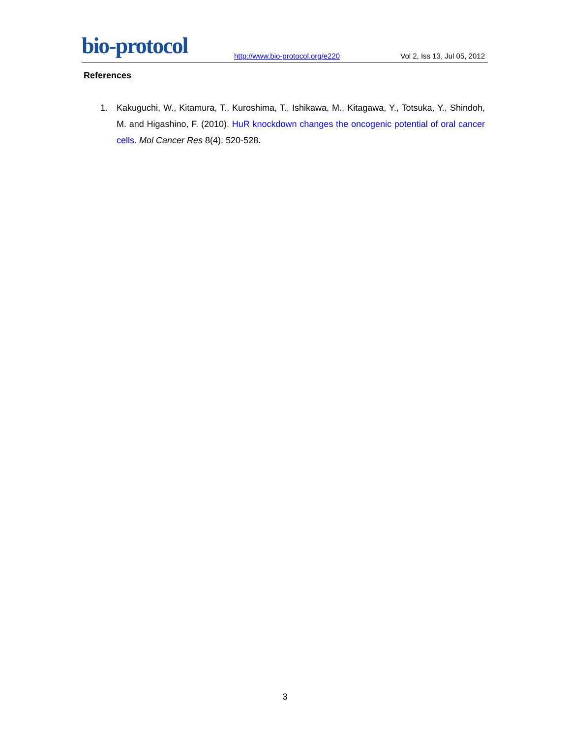bio-protocol
http://www.bio-protocol.org/e220
Vol 2, Iss 13, Jul 05, 2012
References
1.
Kakuguchi, W., Kitamura, T., Kuroshima, T., Ishikawa, M., Kitagawa, Y., Totsuka, Y., Shindoh, M. and Higashino, F. (2010). HuR knockdown changes the oncogenic potential of oral cancer cells. Mol Cancer Res 8(4): 520-528.
3